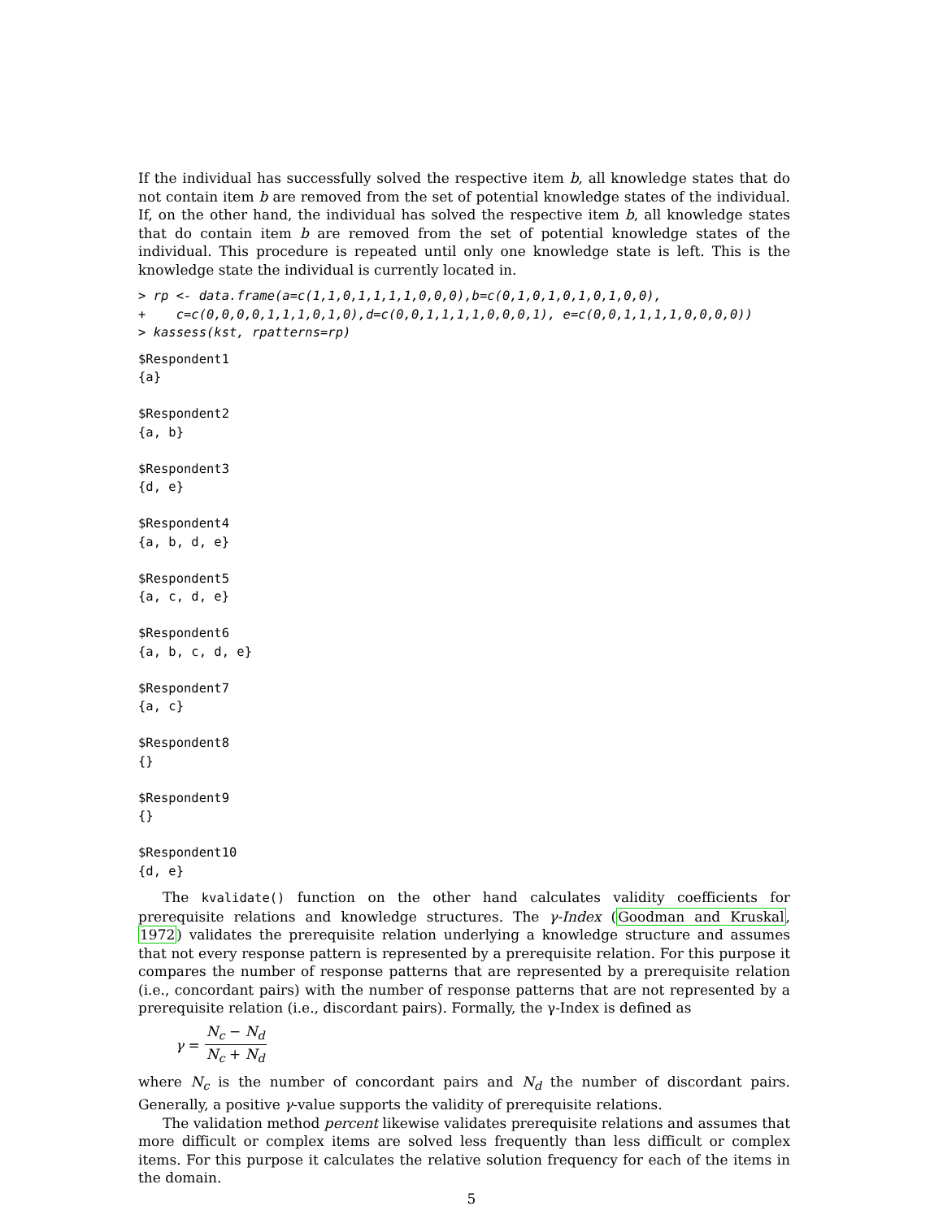If the individual has successfully solved the respective item b, all knowledge states that do not contain item b are removed from the set of potential knowledge states of the individual. If, on the other hand, the individual has solved the respective item b, all knowledge states that do contain item b are removed from the set of potential knowledge states of the individual. This procedure is repeated until only one knowledge state is left. This is the knowledge state the individual is currently located in.
> rp <- data.frame(a=c(1,1,0,1,1,1,1,0,0,0),b=c(0,1,0,1,0,1,0,1,0,0),
+    c=c(0,0,0,0,1,1,1,0,1,0),d=c(0,0,1,1,1,1,0,0,0,1), e=c(0,0,1,1,1,1,0,0,0,0))
> kassess(kst, rpatterns=rp)
$Respondent1
{a}

$Respondent2
{a, b}

$Respondent3
{d, e}

$Respondent4
{a, b, d, e}

$Respondent5
{a, c, d, e}

$Respondent6
{a, b, c, d, e}

$Respondent7
{a, c}

$Respondent8
{}

$Respondent9
{}

$Respondent10
{d, e}
The kvalidate() function on the other hand calculates validity coefficients for prerequisite relations and knowledge structures. The γ-Index (Goodman and Kruskal, 1972) validates the prerequisite relation underlying a knowledge structure and assumes that not every response pattern is represented by a prerequisite relation. For this purpose it compares the number of response patterns that are represented by a prerequisite relation (i.e., concordant pairs) with the number of response patterns that are not represented by a prerequisite relation (i.e., discordant pairs). Formally, the γ-Index is defined as
γ = N<sub>c</sub> − N<sub>d</sub> N<sub>c</sub> + N<sub>d</sub>
where N<sub>c</sub> is the number of concordant pairs and N<sub>d</sub> the number of discordant pairs. Generally, a positive γ-value supports the validity of prerequisite relations.
The validation method percent likewise validates prerequisite relations and assumes that more difficult or complex items are solved less frequently than less difficult or complex items. For this purpose it calculates the relative solution frequency for each of the items in the domain.
5